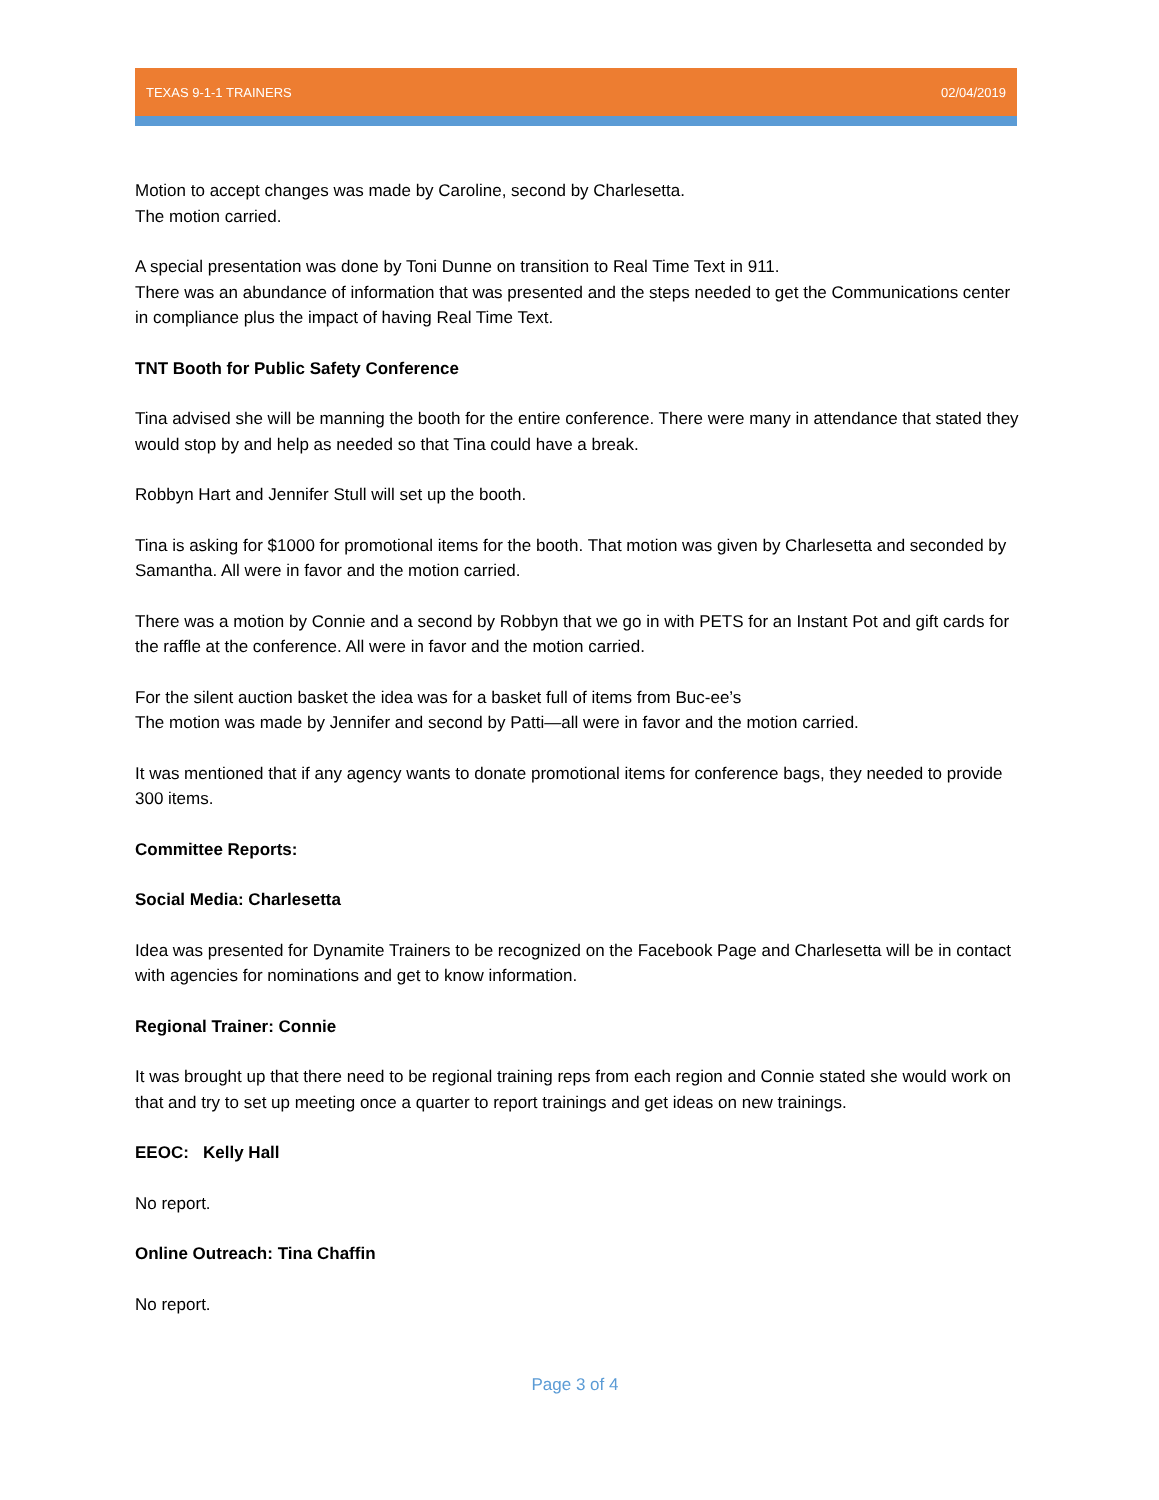TEXAS 9-1-1 TRAINERS 02/04/2019
Motion to accept changes was made by Caroline, second by Charlesetta.
The motion carried.
A special presentation was done by Toni Dunne on transition to Real Time Text in 911.
There was an abundance of information that was presented and the steps needed to get the Communications center in compliance plus the impact of having Real Time Text.
TNT Booth for Public Safety Conference
Tina advised she will be manning the booth for the entire conference. There were many in attendance that stated they would stop by and help as needed so that Tina could have a break.
Robbyn Hart and Jennifer Stull will set up the booth.
Tina is asking for $1000 for promotional items for the booth. That motion was given by Charlesetta and seconded by Samantha. All were in favor and the motion carried.
There was a motion by Connie and a second by Robbyn that we go in with PETS for an Instant Pot and gift cards for the raffle at the conference. All were in favor and the motion carried.
For the silent auction basket the idea was for a basket full of items from Buc-ee’s
The motion was made by Jennifer and second by Patti—all were in favor and the motion carried.
It was mentioned that if any agency wants to donate promotional items for conference bags, they needed to provide 300 items.
Committee Reports:
Social Media: Charlesetta
Idea was presented for Dynamite Trainers to be recognized on the Facebook Page and Charlesetta will be in contact with agencies for nominations and get to know information.
Regional Trainer: Connie
It was brought up that there need to be regional training reps from each region and Connie stated she would work on that and try to set up meeting once a quarter to report trainings and get ideas on new trainings.
EEOC: Kelly Hall
No report.
Online Outreach: Tina Chaffin
No report.
Page 3 of 4